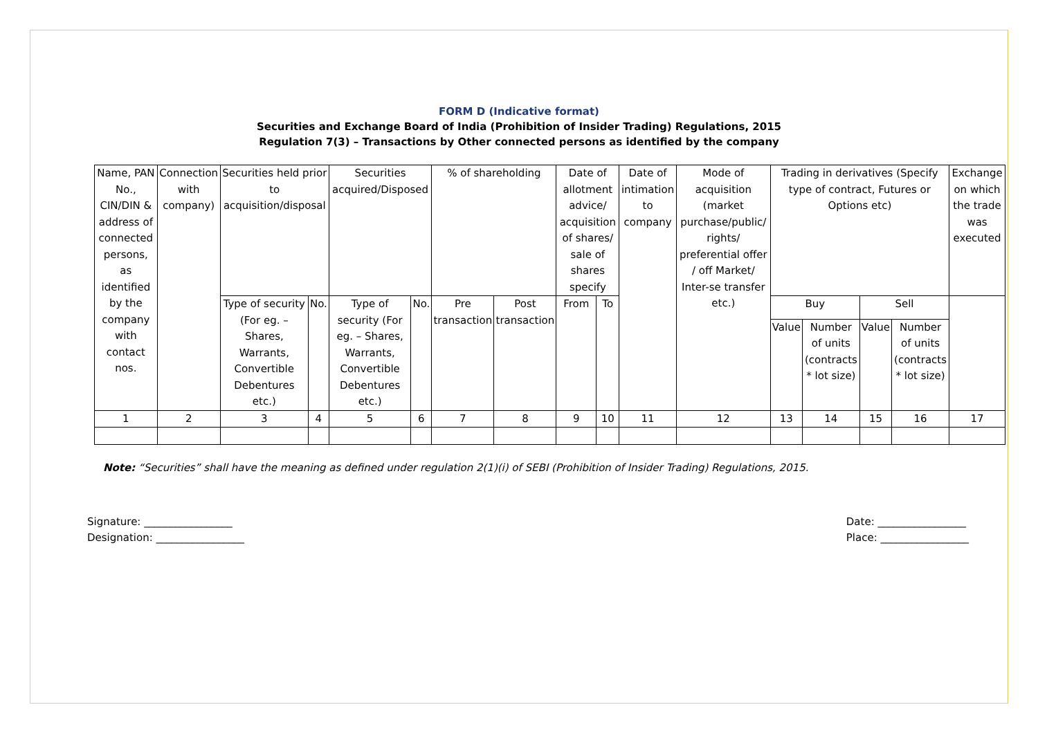FORM D (Indicative format)
Securities and Exchange Board of India (Prohibition of Insider Trading) Regulations, 2015
Regulation 7(3) – Transactions by Other connected persons as identified by the company
| Name, PAN No., CIN/DIN & address of connected persons, as identified by the company with contact nos. | Connection with company) | Securities held prior to acquisition/disposal | | Securities acquired/Disposed | | % of shareholding | | Date of allotment advice/ acquisition of shares/ sale of shares specify | | Date of intimation to company | Mode of acquisition (market purchase/public/ rights/ preferential offer / off Market/ Inter-se transfer etc.) | Trading in derivatives (Specify type of contract, Futures or Options etc) | | | | Exchange on which the trade was executed |
| | | Type of security (For eg. – Shares, Warrants, Convertible Debentures etc.) | No. | Type of security (For eg. – Shares, Warrants, Convertible Debentures etc.) | No. | Pre transaction | Post transaction | From | To | | | Buy | | Sell | | |
| | | | | | | | | | | | | Value | Number of units (contracts * lot size) | Value | Number of units (contracts * lot size) | |
| 1 | 2 | 3 | 4 | 5 | 6 | 7 | 8 | 9 | 10 | 11 | 12 | 13 | 14 | 15 | 16 | 17 |
Note: “Securities” shall have the meaning as defined under regulation 2(1)(i) of SEBI (Prohibition of Insider Trading) Regulations, 2015.
Signature: _________________
Designation: _________________
Date: _________________
Place: _________________